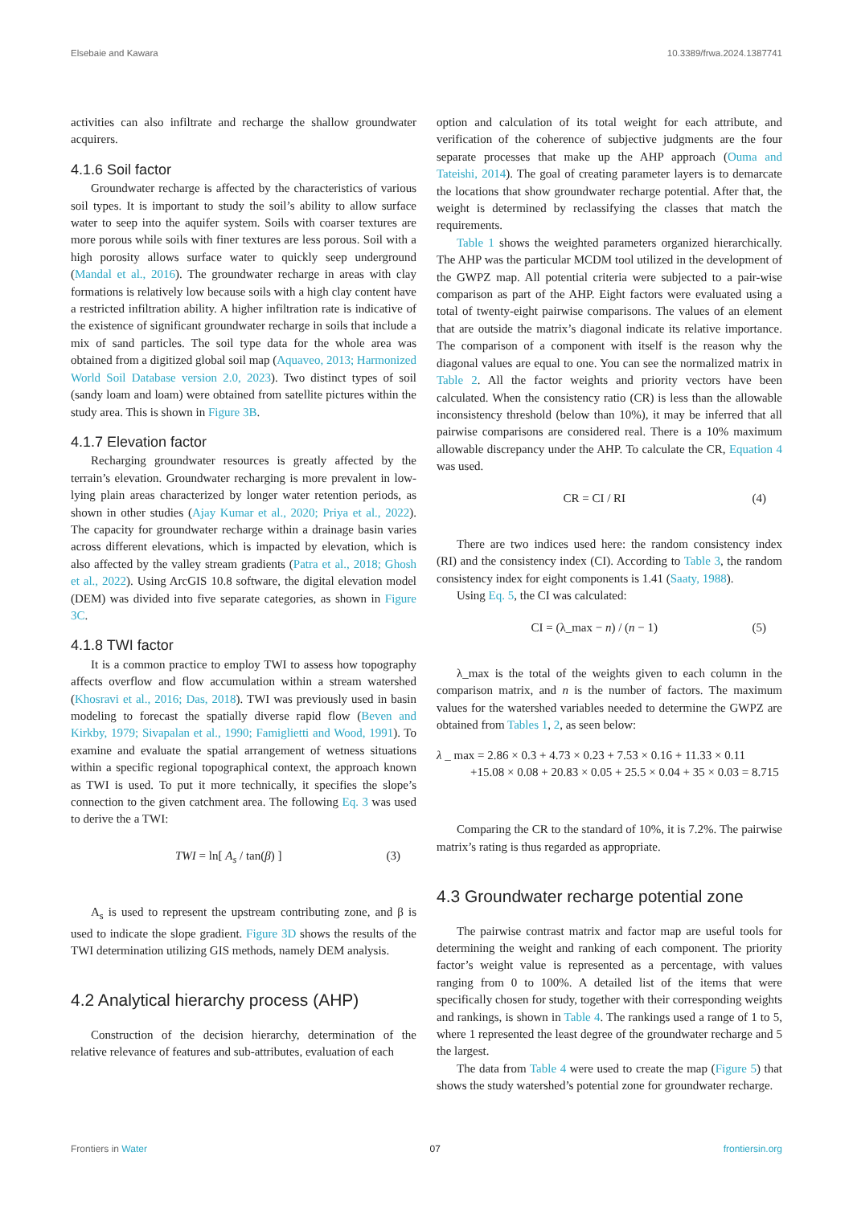Elsebaie and Kawara 10.3389/frwa.2024.1387741
activities can also infiltrate and recharge the shallow groundwater acquirers.
4.1.6 Soil factor
Groundwater recharge is affected by the characteristics of various soil types. It is important to study the soil’s ability to allow surface water to seep into the aquifer system. Soils with coarser textures are more porous while soils with finer textures are less porous. Soil with a high porosity allows surface water to quickly seep underground (Mandal et al., 2016). The groundwater recharge in areas with clay formations is relatively low because soils with a high clay content have a restricted infiltration ability. A higher infiltration rate is indicative of the existence of significant groundwater recharge in soils that include a mix of sand particles. The soil type data for the whole area was obtained from a digitized global soil map (Aquaveo, 2013; Harmonized World Soil Database version 2.0, 2023). Two distinct types of soil (sandy loam and loam) were obtained from satellite pictures within the study area. This is shown in Figure 3B.
4.1.7 Elevation factor
Recharging groundwater resources is greatly affected by the terrain’s elevation. Groundwater recharging is more prevalent in low-lying plain areas characterized by longer water retention periods, as shown in other studies (Ajay Kumar et al., 2020; Priya et al., 2022). The capacity for groundwater recharge within a drainage basin varies across different elevations, which is impacted by elevation, which is also affected by the valley stream gradients (Patra et al., 2018; Ghosh et al., 2022). Using ArcGIS 10.8 software, the digital elevation model (DEM) was divided into five separate categories, as shown in Figure 3C.
4.1.8 TWI factor
It is a common practice to employ TWI to assess how topography affects overflow and flow accumulation within a stream watershed (Khosravi et al., 2016; Das, 2018). TWI was previously used in basin modeling to forecast the spatially diverse rapid flow (Beven and Kirkby, 1979; Sivapalan et al., 1990; Famiglietti and Wood, 1991). To examine and evaluate the spatial arrangement of wetness situations within a specific regional topographical context, the approach known as TWI is used. To put it more technically, it specifies the slope’s connection to the given catchment area. The following Eq. 3 was used to derive the a TWI:
TWI = ln[ A<sub>s</sub> / tan(β) ] (3)
A<sub>s</sub> is used to represent the upstream contributing zone, and β is used to indicate the slope gradient. Figure 3D shows the results of the TWI determination utilizing GIS methods, namely DEM analysis.
4.2 Analytical hierarchy process (AHP)
Construction of the decision hierarchy, determination of the relative relevance of features and sub-attributes, evaluation of each
option and calculation of its total weight for each attribute, and verification of the coherence of subjective judgments are the four separate processes that make up the AHP approach (Ouma and Tateishi, 2014). The goal of creating parameter layers is to demarcate the locations that show groundwater recharge potential. After that, the weight is determined by reclassifying the classes that match the requirements.
Table 1 shows the weighted parameters organized hierarchically. The AHP was the particular MCDM tool utilized in the development of the GWPZ map. All potential criteria were subjected to a pair-wise comparison as part of the AHP. Eight factors were evaluated using a total of twenty-eight pairwise comparisons. The values of an element that are outside the matrix’s diagonal indicate its relative importance. The comparison of a component with itself is the reason why the diagonal values are equal to one. You can see the normalized matrix in Table 2. All the factor weights and priority vectors have been calculated. When the consistency ratio (CR) is less than the allowable inconsistency threshold (below than 10%), it may be inferred that all pairwise comparisons are considered real. There is a 10% maximum allowable discrepancy under the AHP. To calculate the CR, Equation 4 was used.
CR = CI / RI (4)
There are two indices used here: the random consistency index (RI) and the consistency index (CI). According to Table 3, the random consistency index for eight components is 1.41 (Saaty, 1988).
Using Eq. 5, the CI was calculated:
CI = (λ_max − n) / (n − 1) (5)
λ_max is the total of the weights given to each column in the comparison matrix, and n is the number of factors. The maximum values for the watershed variables needed to determine the GWPZ are obtained from Tables 1, 2, as seen below:
λ _ max = 2.86 × 0.3 + 4.73 × 0.23 + 7.53 × 0.16 + 11.33 × 0.11
+15.08 × 0.08 + 20.83 × 0.05 + 25.5 × 0.04 + 35 × 0.03 = 8.715
Comparing the CR to the standard of 10%, it is 7.2%. The pairwise matrix’s rating is thus regarded as appropriate.
4.3 Groundwater recharge potential zone
The pairwise contrast matrix and factor map are useful tools for determining the weight and ranking of each component. The priority factor’s weight value is represented as a percentage, with values ranging from 0 to 100%. A detailed list of the items that were specifically chosen for study, together with their corresponding weights and rankings, is shown in Table 4. The rankings used a range of 1 to 5, where 1 represented the least degree of the groundwater recharge and 5 the largest.
The data from Table 4 were used to create the map (Figure 5) that shows the study watershed’s potential zone for groundwater recharge.
Frontiers in Water 07 frontiersin.org